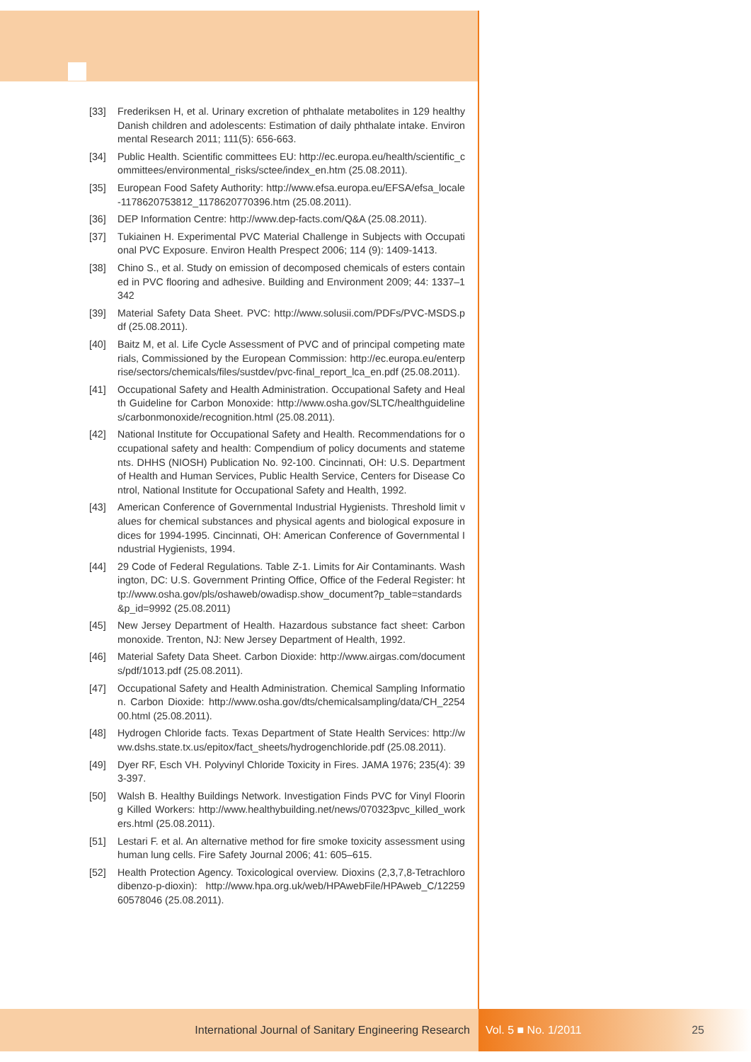[33] Frederiksen H, et al. Urinary excretion of phthalate metabolites in 129 healthy Danish children and adolescents: Estimation of daily phthalate intake. Environmental Research 2011; 111(5): 656-663.
[34] Public Health. Scientific committees EU: http://ec.europa.eu/health/scientific_committees/environmental_risks/sctee/index_en.htm (25.08.2011).
[35] European Food Safety Authority: http://www.efsa.europa.eu/EFSA/efsa_locale-1178620753812_1178620770396.htm (25.08.2011).
[36] DEP Information Centre: http://www.dep-facts.com/Q&A (25.08.2011).
[37] Tukiainen H. Experimental PVC Material Challenge in Subjects with Occupational PVC Exposure. Environ Health Prespect 2006; 114 (9): 1409-1413.
[38] Chino S., et al. Study on emission of decomposed chemicals of esters contained in PVC flooring and adhesive. Building and Environment 2009; 44: 1337–1342
[39] Material Safety Data Sheet. PVC: http://www.solusii.com/PDFs/PVC-MSDS.pdf (25.08.2011).
[40] Baitz M, et al. Life Cycle Assessment of PVC and of principal competing materials, Commissioned by the European Commission: http://ec.europa.eu/enterprise/sectors/chemicals/files/sustdev/pvc-final_report_lca_en.pdf (25.08.2011).
[41] Occupational Safety and Health Administration. Occupational Safety and Health Guideline for Carbon Monoxide: http://www.osha.gov/SLTC/healthguidelines/carbonmonoxide/recognition.html (25.08.2011).
[42] National Institute for Occupational Safety and Health. Recommendations for occupational safety and health: Compendium of policy documents and statements. DHHS (NIOSH) Publication No. 92-100. Cincinnati, OH: U.S. Department of Health and Human Services, Public Health Service, Centers for Disease Control, National Institute for Occupational Safety and Health, 1992.
[43] American Conference of Governmental Industrial Hygienists. Threshold limit values for chemical substances and physical agents and biological exposure indices for 1994-1995. Cincinnati, OH: American Conference of Governmental Industrial Hygienists, 1994.
[44] 29 Code of Federal Regulations. Table Z-1. Limits for Air Contaminants. Washington, DC: U.S. Government Printing Office, Office of the Federal Register: http://www.osha.gov/pls/oshaweb/owadisp.show_document?p_table=standards&p_id=9992 (25.08.2011)
[45] New Jersey Department of Health. Hazardous substance fact sheet: Carbon monoxide. Trenton, NJ: New Jersey Department of Health, 1992.
[46] Material Safety Data Sheet. Carbon Dioxide: http://www.airgas.com/documents/pdf/1013.pdf (25.08.2011).
[47] Occupational Safety and Health Administration. Chemical Sampling Information. Carbon Dioxide: http://www.osha.gov/dts/chemicalsampling/data/CH_225400.html (25.08.2011).
[48] Hydrogen Chloride facts. Texas Department of State Health Services: http://www.dshs.state.tx.us/epitox/fact_sheets/hydrogenchloride.pdf (25.08.2011).
[49] Dyer RF, Esch VH. Polyvinyl Chloride Toxicity in Fires. JAMA 1976; 235(4): 393-397.
[50] Walsh B. Healthy Buildings Network. Investigation Finds PVC for Vinyl Flooring Killed Workers: http://www.healthybuilding.net/news/070323pvc_killed_workers.html (25.08.2011).
[51] Lestari F. et al. An alternative method for fire smoke toxicity assessment using human lung cells. Fire Safety Journal 2006; 41: 605–615.
[52] Health Protection Agency. Toxicological overview. Dioxins (2,3,7,8-Tetrachlorodibenzo-p-dioxin): http://www.hpa.org.uk/web/HPAwebFile/HPAweb_C/1225960578046 (25.08.2011).
International Journal of Sanitary Engineering Research Vol. 5 ■ No. 1/2011 25